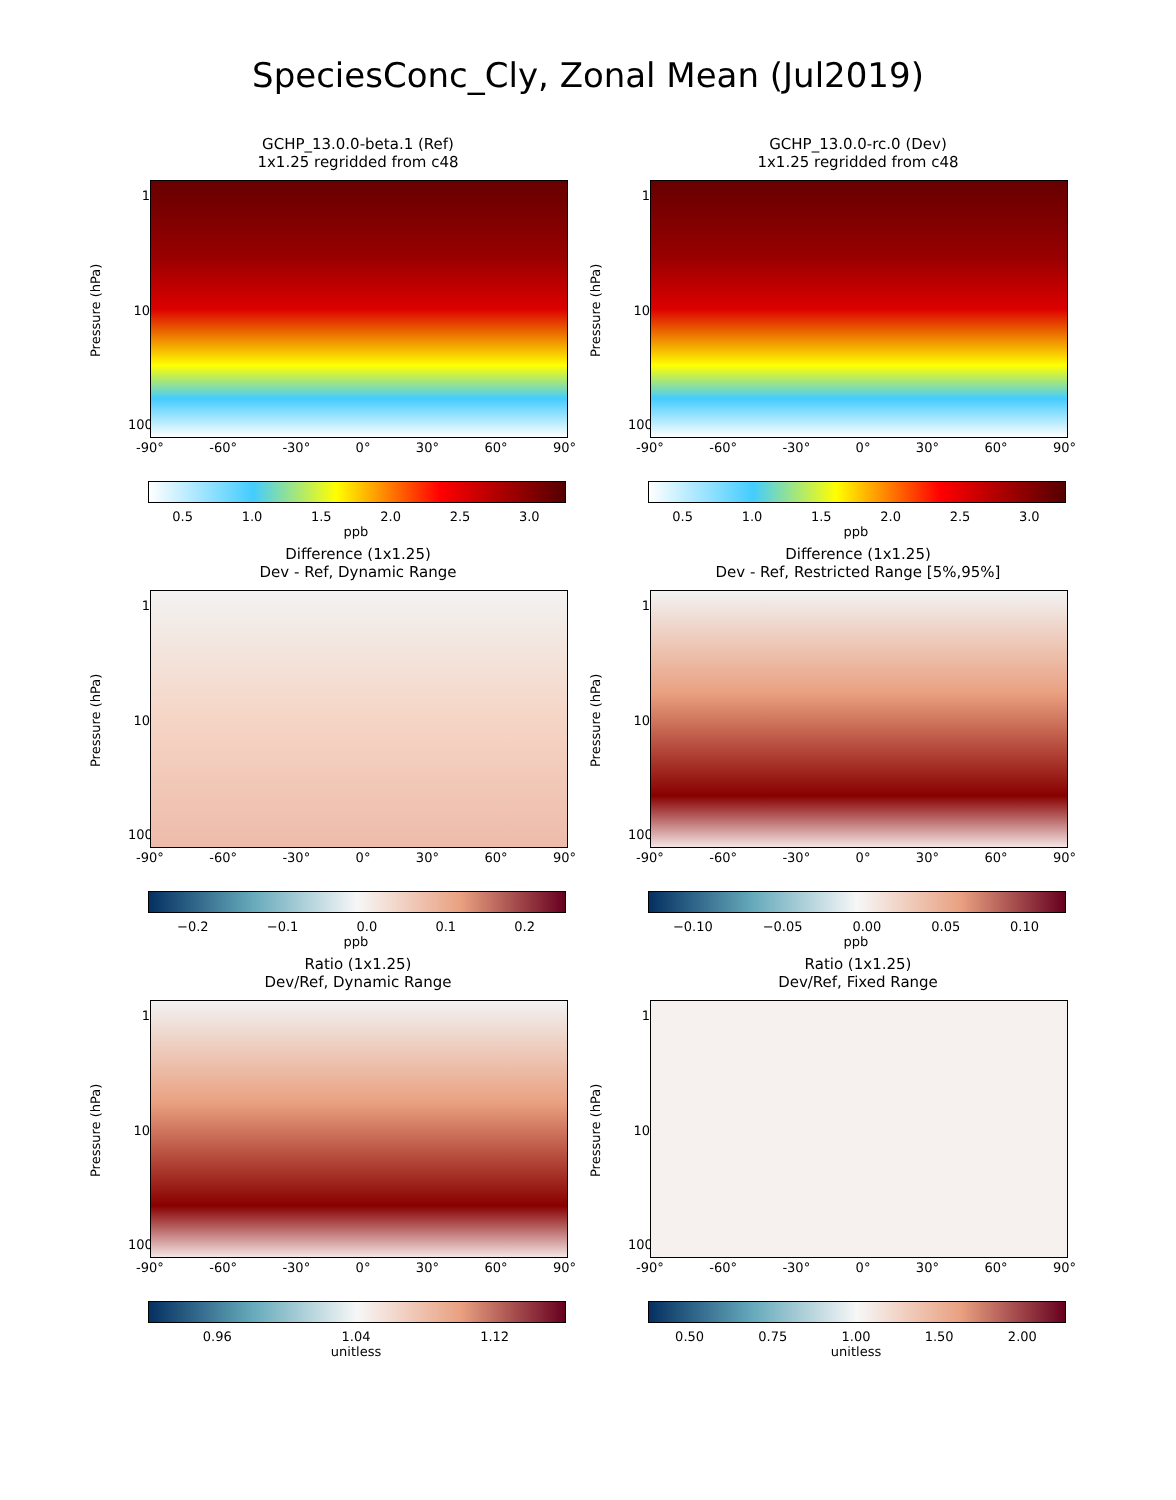SpeciesConc_Cly, Zonal Mean (Jul2019)
GCHP_13.0.0-beta.1 (Ref)
1x1.25 regridded from c48
Pressure (hPa)
1
10
100
-90° -60° -30° 0° 30° 60° 90°
0.5 1.0 1.5 2.0 2.5 3.0
ppb
GCHP_13.0.0-rc.0 (Dev)
1x1.25 regridded from c48
Pressure (hPa)
1
10
100
-90° -60° -30° 0° 30° 60° 90°
0.5 1.0 1.5 2.0 2.5 3.0
ppb
Difference (1x1.25)
Dev - Ref, Dynamic Range
Pressure (hPa)
1
10
100
-90° -60° -30° 0° 30° 60° 90°
−0.2 −0.1 0.0 0.1 0.2
ppb
Difference (1x1.25)
Dev - Ref, Restricted Range [5%,95%]
Pressure (hPa)
1
10
100
-90° -60° -30° 0° 30° 60° 90°
−0.10 −0.05 0.00 0.05 0.10
ppb
Ratio (1x1.25)
Dev/Ref, Dynamic Range
Pressure (hPa)
1
10
100
-90° -60° -30° 0° 30° 60° 90°
0.96 1.04 1.12
unitless
Ratio (1x1.25)
Dev/Ref, Fixed Range
Pressure (hPa)
1
10
100
-90° -60° -30° 0° 30° 60° 90°
0.50 0.75 1.00 1.50 2.00
unitless